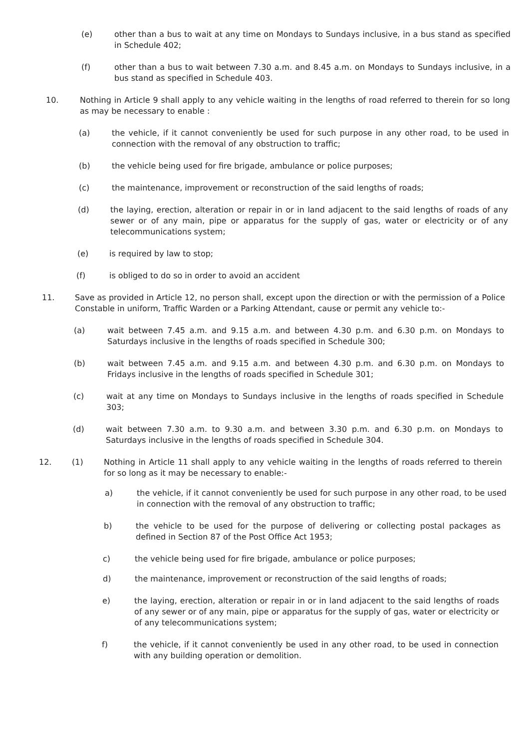(e) other than a bus to wait at any time on Mondays to Sundays inclusive, in a bus stand as specified in Schedule 402;
(f) other than a bus to wait between 7.30 a.m. and 8.45 a.m. on Mondays to Sundays inclusive, in a bus stand as specified in Schedule 403.
10. Nothing in Article 9 shall apply to any vehicle waiting in the lengths of road referred to therein for so long as may be necessary to enable :
(a) the vehicle, if it cannot conveniently be used for such purpose in any other road, to be used in connection with the removal of any obstruction to traffic;
(b) the vehicle being used for fire brigade, ambulance or police purposes;
(c) the maintenance, improvement or reconstruction of the said lengths of roads;
(d) the laying, erection, alteration or repair in or in land adjacent to the said lengths of roads of any sewer or of any main, pipe or apparatus for the supply of gas, water or electricity or of any telecommunications system;
(e) is required by law to stop;
(f) is obliged to do so in order to avoid an accident
11. Save as provided in Article 12, no person shall, except upon the direction or with the permission of a Police Constable in uniform, Traffic Warden or a Parking Attendant, cause or permit any vehicle to:-
(a) wait between 7.45 a.m. and 9.15 a.m. and between 4.30 p.m. and 6.30 p.m. on Mondays to Saturdays inclusive in the lengths of roads specified in Schedule 300;
(b) wait between 7.45 a.m. and 9.15 a.m. and between 4.30 p.m. and 6.30 p.m. on Mondays to Fridays inclusive in the lengths of roads specified in Schedule 301;
(c) wait at any time on Mondays to Sundays inclusive in the lengths of roads specified in Schedule 303;
(d) wait between 7.30 a.m. to 9.30 a.m. and between 3.30 p.m. and 6.30 p.m. on Mondays to Saturdays inclusive in the lengths of roads specified in Schedule 304.
12. (1) Nothing in Article 11 shall apply to any vehicle waiting in the lengths of roads referred to therein for so long as it may be necessary to enable:-
a) the vehicle, if it cannot conveniently be used for such purpose in any other road, to be used in connection with the removal of any obstruction to traffic;
b) the vehicle to be used for the purpose of delivering or collecting postal packages as defined in Section 87 of the Post Office Act 1953;
c) the vehicle being used for fire brigade, ambulance or police purposes;
d) the maintenance, improvement or reconstruction of the said lengths of roads;
e) the laying, erection, alteration or repair in or in land adjacent to the said lengths of roads of any sewer or of any main, pipe or apparatus for the supply of gas, water or electricity or of any telecommunications system;
f) the vehicle, if it cannot conveniently be used in any other road, to be used in connection with any building operation or demolition.